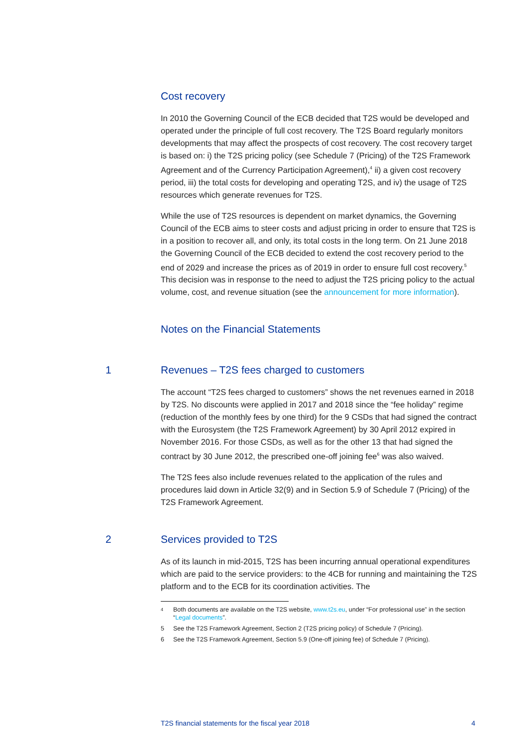Cost recovery
In 2010 the Governing Council of the ECB decided that T2S would be developed and operated under the principle of full cost recovery. The T2S Board regularly monitors developments that may affect the prospects of cost recovery. The cost recovery target is based on: i) the T2S pricing policy (see Schedule 7 (Pricing) of the T2S Framework Agreement and of the Currency Participation Agreement),<sup>4</sup> ii) a given cost recovery period, iii) the total costs for developing and operating T2S, and iv) the usage of T2S resources which generate revenues for T2S.
While the use of T2S resources is dependent on market dynamics, the Governing Council of the ECB aims to steer costs and adjust pricing in order to ensure that T2S is in a position to recover all, and only, its total costs in the long term. On 21 June 2018 the Governing Council of the ECB decided to extend the cost recovery period to the end of 2029 and increase the prices as of 2019 in order to ensure full cost recovery.<sup>5</sup> This decision was in response to the need to adjust the T2S pricing policy to the actual volume, cost, and revenue situation (see the announcement for more information).
Notes on the Financial Statements
1 Revenues – T2S fees charged to customers
The account “T2S fees charged to customers” shows the net revenues earned in 2018 by T2S. No discounts were applied in 2017 and 2018 since the “fee holiday” regime (reduction of the monthly fees by one third) for the 9 CSDs that had signed the contract with the Eurosystem (the T2S Framework Agreement) by 30 April 2012 expired in November 2016. For those CSDs, as well as for the other 13 that had signed the contract by 30 June 2012, the prescribed one-off joining fee<sup>6</sup> was also waived.
The T2S fees also include revenues related to the application of the rules and procedures laid down in Article 32(9) and in Section 5.9 of Schedule 7 (Pricing) of the T2S Framework Agreement.
2 Services provided to T2S
As of its launch in mid-2015, T2S has been incurring annual operational expenditures which are paid to the service providers: to the 4CB for running and maintaining the T2S platform and to the ECB for its coordination activities. The
<sup>4</sup> Both documents are available on the T2S website, www.t2s.eu, under “For professional use” in the section “Legal documents”.
5 See the T2S Framework Agreement, Section 2 (T2S pricing policy) of Schedule 7 (Pricing).
6 See the T2S Framework Agreement, Section 5.9 (One-off joining fee) of Schedule 7 (Pricing).
T2S financial statements for the fiscal year 2018 4